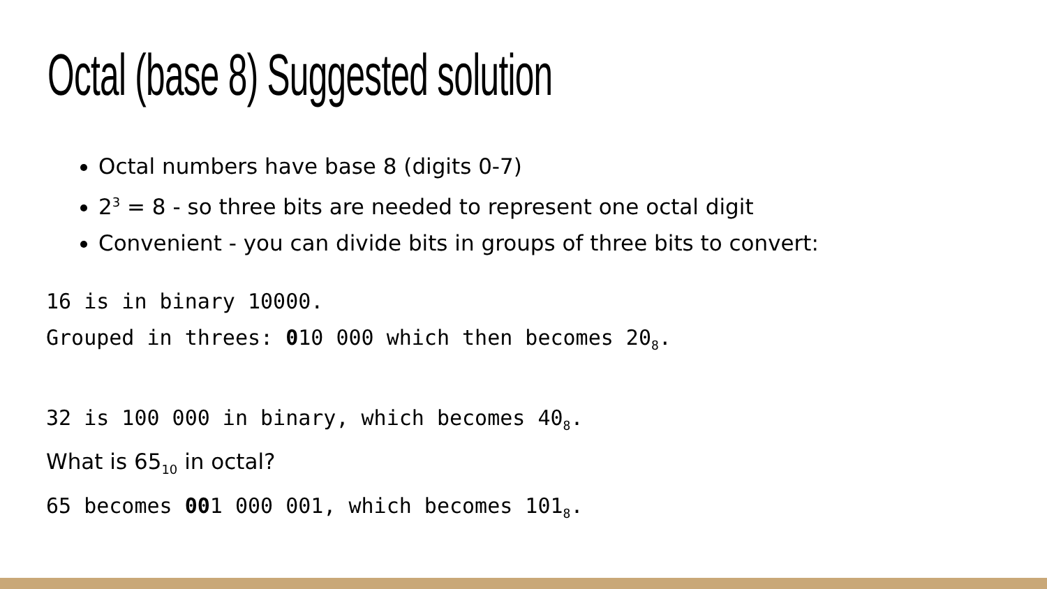Octal (base 8) Suggested solution
Octal numbers have base 8 (digits 0-7)
2<sup>3</sup> = 8 - so three bits are needed to represent one octal digit
Convenient - you can divide bits in groups of three bits to convert:
16 is in binary 10000.
Grouped in threes: 010 000 which then becomes 20<sub>8</sub>.
32 is 100 000 in binary, which becomes 40<sub>8</sub>.
What is 65<sub>10</sub> in octal?
65 becomes 001 000 001, which becomes 101<sub>8</sub>.